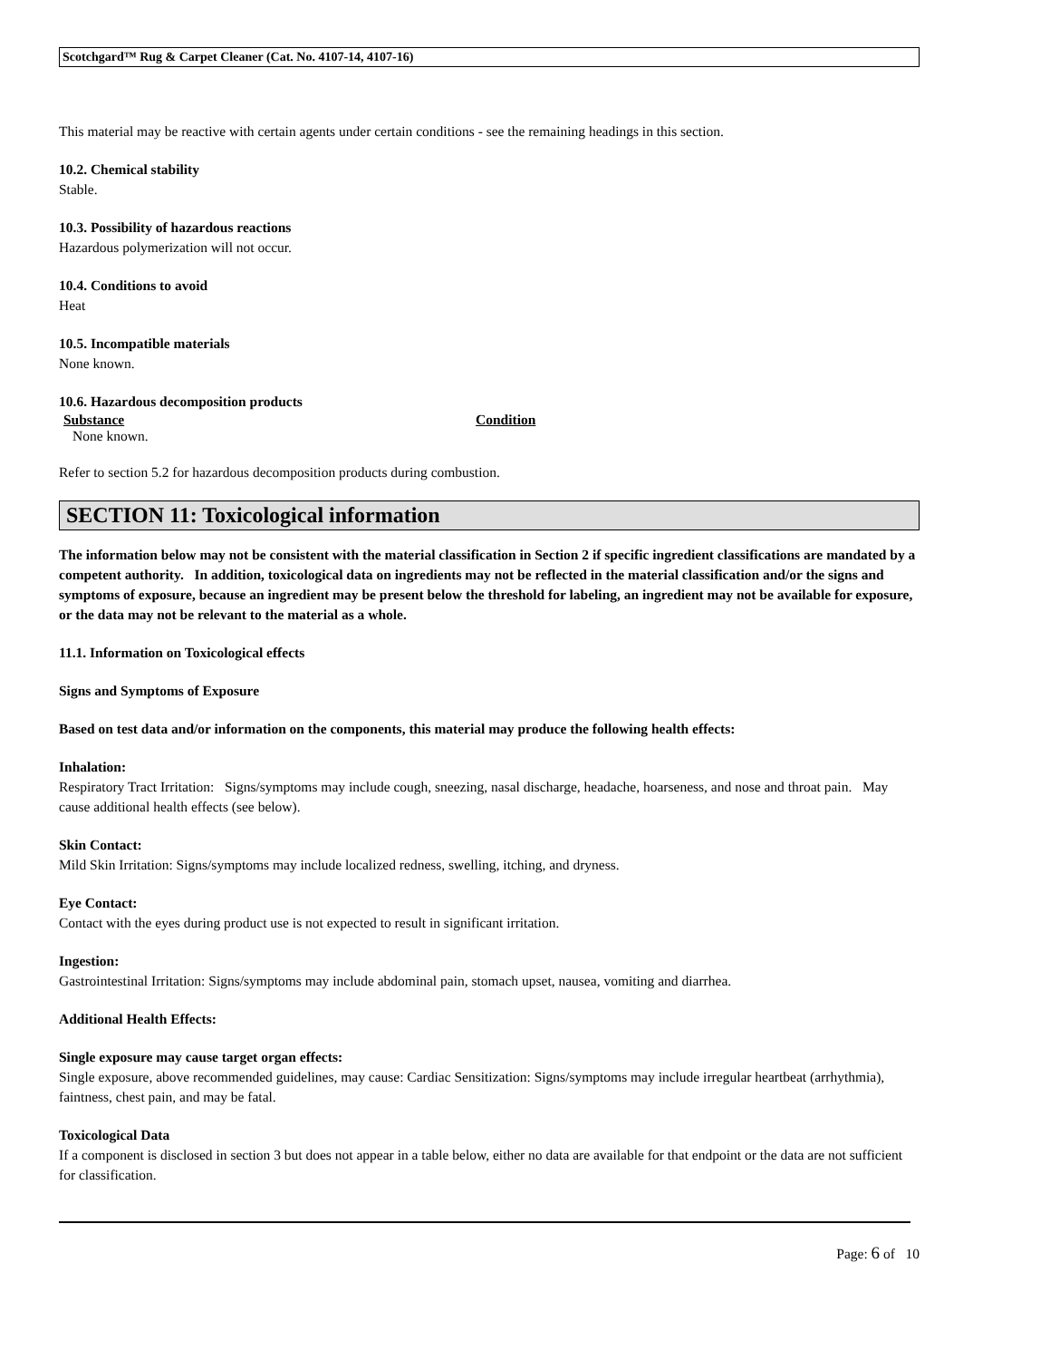Scotchgard™ Rug & Carpet Cleaner (Cat. No. 4107-14, 4107-16)
This material may be reactive with certain agents under certain conditions - see the remaining headings in this section.
10.2. Chemical stability
Stable.
10.3. Possibility of hazardous reactions
Hazardous polymerization will not occur.
10.4. Conditions to avoid
Heat
10.5. Incompatible materials
None known.
10.6. Hazardous decomposition products
| Substance | Condition |
| --- | --- |
| None known. | |
Refer to section 5.2 for hazardous decomposition products during combustion.
SECTION 11: Toxicological information
The information below may not be consistent with the material classification in Section 2 if specific ingredient classifications are mandated by a competent authority. In addition, toxicological data on ingredients may not be reflected in the material classification and/or the signs and symptoms of exposure, because an ingredient may be present below the threshold for labeling, an ingredient may not be available for exposure, or the data may not be relevant to the material as a whole.
11.1. Information on Toxicological effects
Signs and Symptoms of Exposure
Based on test data and/or information on the components, this material may produce the following health effects:
Inhalation:
Respiratory Tract Irritation: Signs/symptoms may include cough, sneezing, nasal discharge, headache, hoarseness, and nose and throat pain. May cause additional health effects (see below).
Skin Contact:
Mild Skin Irritation: Signs/symptoms may include localized redness, swelling, itching, and dryness.
Eye Contact:
Contact with the eyes during product use is not expected to result in significant irritation.
Ingestion:
Gastrointestinal Irritation: Signs/symptoms may include abdominal pain, stomach upset, nausea, vomiting and diarrhea.
Additional Health Effects:
Single exposure may cause target organ effects:
Single exposure, above recommended guidelines, may cause: Cardiac Sensitization: Signs/symptoms may include irregular heartbeat (arrhythmia), faintness, chest pain, and may be fatal.
Toxicological Data
If a component is disclosed in section 3 but does not appear in a table below, either no data are available for that endpoint or the data are not sufficient for classification.
Page: 6 of 10